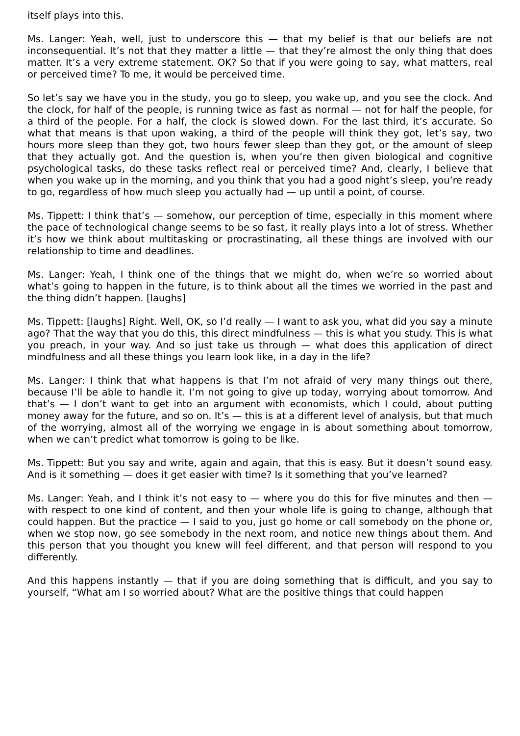itself plays into this.
Ms. Langer: Yeah, well, just to underscore this — that my belief is that our beliefs are not inconsequential. It’s not that they matter a little — that they’re almost the only thing that does matter. It’s a very extreme statement. OK? So that if you were going to say, what matters, real or perceived time? To me, it would be perceived time.
So let’s say we have you in the study, you go to sleep, you wake up, and you see the clock. And the clock, for half of the people, is running twice as fast as normal — not for half the people, for a third of the people. For a half, the clock is slowed down. For the last third, it’s accurate. So what that means is that upon waking, a third of the people will think they got, let’s say, two hours more sleep than they got, two hours fewer sleep than they got, or the amount of sleep that they actually got. And the question is, when you’re then given biological and cognitive psychological tasks, do these tasks reflect real or perceived time? And, clearly, I believe that when you wake up in the morning, and you think that you had a good night’s sleep, you’re ready to go, regardless of how much sleep you actually had — up until a point, of course.
Ms. Tippett: I think that’s — somehow, our perception of time, especially in this moment where the pace of technological change seems to be so fast, it really plays into a lot of stress. Whether it’s how we think about multitasking or procrastinating, all these things are involved with our relationship to time and deadlines.
Ms. Langer: Yeah, I think one of the things that we might do, when we’re so worried about what’s going to happen in the future, is to think about all the times we worried in the past and the thing didn’t happen. [laughs]
Ms. Tippett: [laughs] Right. Well, OK, so I’d really — I want to ask you, what did you say a minute ago? That the way that you do this, this direct mindfulness — this is what you study. This is what you preach, in your way. And so just take us through — what does this application of direct mindfulness and all these things you learn look like, in a day in the life?
Ms. Langer: I think that what happens is that I’m not afraid of very many things out there, because I’ll be able to handle it. I’m not going to give up today, worrying about tomorrow. And that’s — I don’t want to get into an argument with economists, which I could, about putting money away for the future, and so on. It’s — this is at a different level of analysis, but that much of the worrying, almost all of the worrying we engage in is about something about tomorrow, when we can’t predict what tomorrow is going to be like.
Ms. Tippett: But you say and write, again and again, that this is easy. But it doesn’t sound easy. And is it something — does it get easier with time? Is it something that you’ve learned?
Ms. Langer: Yeah, and I think it’s not easy to — where you do this for five minutes and then — with respect to one kind of content, and then your whole life is going to change, although that could happen. But the practice — I said to you, just go home or call somebody on the phone or, when we stop now, go see somebody in the next room, and notice new things about them. And this person that you thought you knew will feel different, and that person will respond to you differently.
And this happens instantly — that if you are doing something that is difficult, and you say to yourself, “What am I so worried about? What are the positive things that could happen